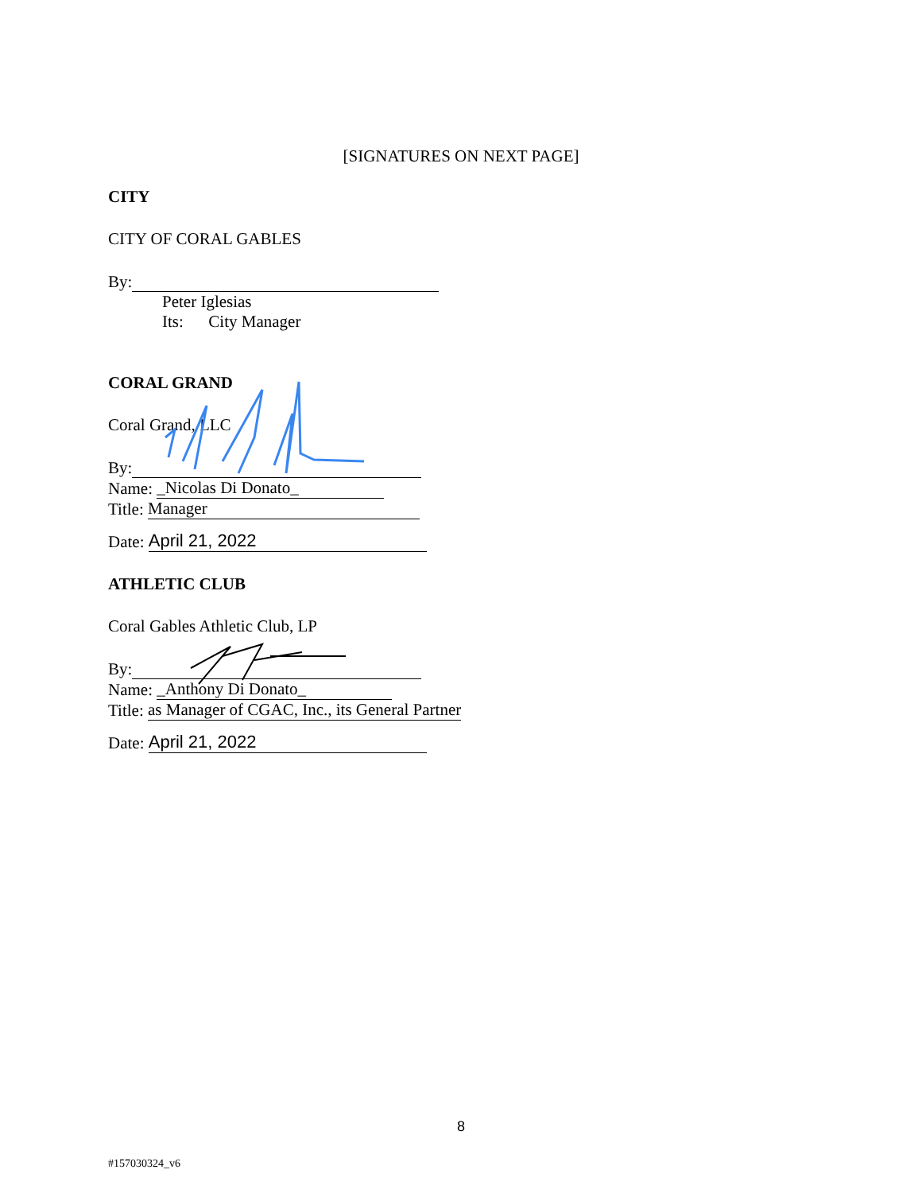[SIGNATURES ON NEXT PAGE]
CITY
CITY OF CORAL GABLES
By:
Peter Iglesias
Its: City Manager
CORAL GRAND
Coral Grand, LLC
By:
Name: _Nicolas Di Donato_
Title: Manager
Date: April 21, 2022
ATHLETIC CLUB
Coral Gables Athletic Club, LP
By:
Name: _Anthony Di Donato_
Title: as Manager of CGAC, Inc., its General Partner
Date: April 21, 2022
8
#157030324_v6